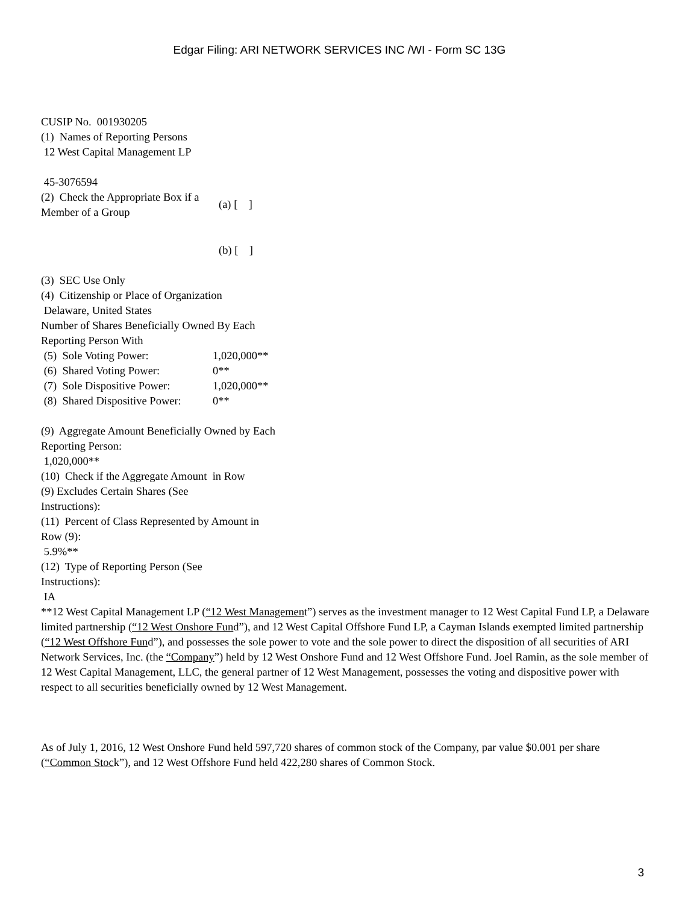Edgar Filing: ARI NETWORK SERVICES INC /WI - Form SC 13G
CUSIP No. 001930205
(1) Names of Reporting Persons
12 West Capital Management LP
45-3076594
| (2) Check the Appropriate Box if a Member of a Group | (a) [ ] |
| | (b) [ ] |
(3) SEC Use Only
(4) Citizenship or Place of Organization
Delaware, United States
Number of Shares Beneficially Owned By Each Reporting Person With
| (5) Sole Voting Power: | 1,020,000** |
| (6) Shared Voting Power: | 0** |
| (7) Sole Dispositive Power: | 1,020,000** |
| (8) Shared Dispositive Power: | 0** |
(9) Aggregate Amount Beneficially Owned by Each Reporting Person:
1,020,000**
(10) Check if the Aggregate Amount in Row (9) Excludes Certain Shares (See Instructions):
(11) Percent of Class Represented by Amount in Row (9):
5.9%**
(12) Type of Reporting Person (See Instructions):
IA
**12 West Capital Management LP (“12 West Management”) serves as the investment manager to 12 West Capital Fund LP, a Delaware limited partnership (“12 West Onshore Fund”), and 12 West Capital Offshore Fund LP, a Cayman Islands exempted limited partnership (“12 West Offshore Fund”), and possesses the sole power to vote and the sole power to direct the disposition of all securities of ARI Network Services, Inc. (the “Company”) held by 12 West Onshore Fund and 12 West Offshore Fund. Joel Ramin, as the sole member of 12 West Capital Management, LLC, the general partner of 12 West Management, possesses the voting and dispositive power with respect to all securities beneficially owned by 12 West Management.
As of July 1, 2016, 12 West Onshore Fund held 597,720 shares of common stock of the Company, par value $0.001 per share (“Common Stock”), and 12 West Offshore Fund held 422,280 shares of Common Stock.
3